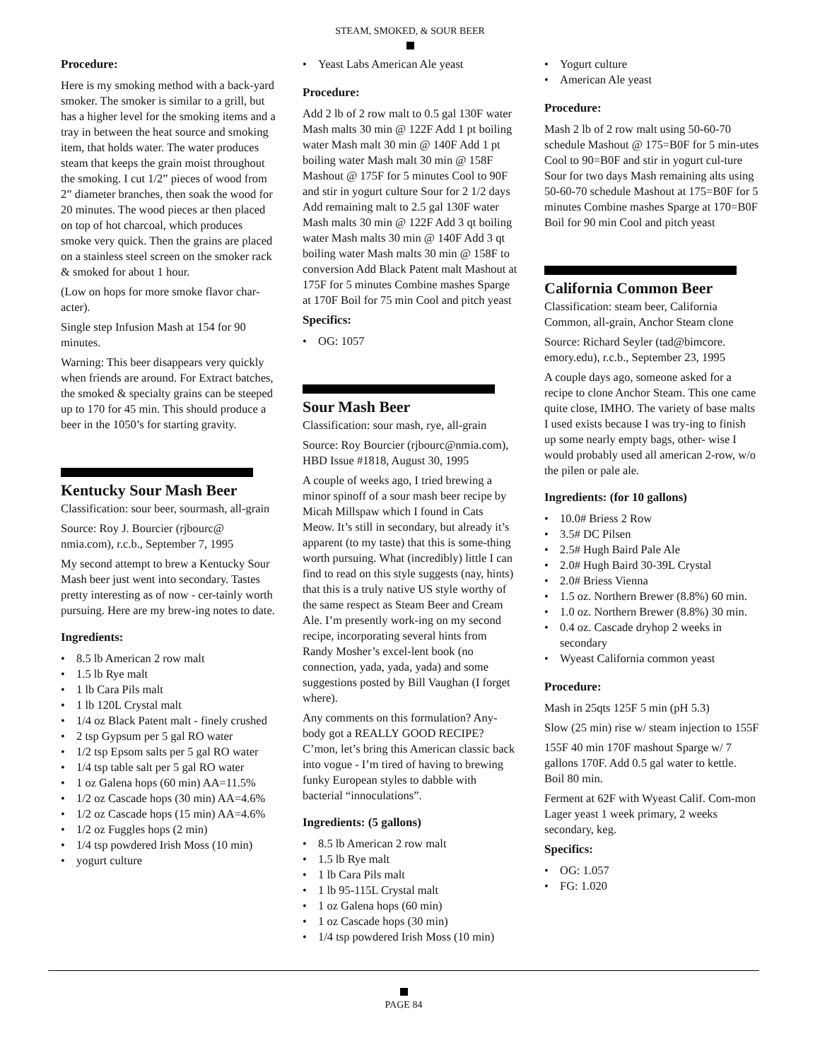STEAM, SMOKED, & SOUR BEER
Procedure:
Here is my smoking method with a back-yard smoker. The smoker is similar to a grill, but has a higher level for the smoking items and a tray in between the heat source and smoking item, that holds water. The water produces steam that keeps the grain moist throughout the smoking. I cut 1/2” pieces of wood from 2” diameter branches, then soak the wood for 20 minutes. The wood pieces ar then placed on top of hot charcoal, which produces smoke very quick. Then the grains are placed on a stainless steel screen on the smoker rack & smoked for about 1 hour.
(Low on hops for more smoke flavor char-acter).
Single step Infusion Mash at 154 for 90 minutes.
Warning: This beer disappears very quickly when friends are around. For Extract batches, the smoked & specialty grains can be steeped up to 170 for 45 min. This should produce a beer in the 1050’s for starting gravity.
Kentucky Sour Mash Beer
Classification: sour beer, sourmash, all-grain
Source: Roy J. Bourcier (rjbourc@ nmia.com), r.c.b., September 7, 1995
My second attempt to brew a Kentucky Sour Mash beer just went into secondary. Tastes pretty interesting as of now - cer-tainly worth pursuing. Here are my brew-ing notes to date.
Ingredients:
8.5 lb American 2 row malt
1.5 lb Rye malt
1 lb Cara Pils malt
1 lb 120L Crystal malt
1/4 oz Black Patent malt - finely crushed
2 tsp Gypsum per 5 gal RO water
1/2 tsp Epsom salts per 5 gal RO water
1/4 tsp table salt per 5 gal RO water
1 oz Galena hops (60 min) AA=11.5%
1/2 oz Cascade hops (30 min) AA=4.6%
1/2 oz Cascade hops (15 min) AA=4.6%
1/2 oz Fuggles hops (2 min)
1/4 tsp powdered Irish Moss (10 min)
yogurt culture
Yeast Labs American Ale yeast
Procedure:
Add 2 lb of 2 row malt to 0.5 gal 130F water Mash malts 30 min @ 122F Add 1 pt boiling water Mash malt 30 min @ 140F Add 1 pt boiling water Mash malt 30 min @ 158F Mashout @ 175F for 5 minutes Cool to 90F and stir in yogurt culture Sour for 2 1/2 days Add remaining malt to 2.5 gal 130F water Mash malts 30 min @ 122F Add 3 qt boiling water Mash malts 30 min @ 140F Add 3 qt boiling water Mash malts 30 min @ 158F to conversion Add Black Patent malt Mashout at 175F for 5 minutes Combine mashes Sparge at 170F Boil for 75 min Cool and pitch yeast
Specifics:
OG: 1057
Sour Mash Beer
Classification: sour mash, rye, all-grain
Source: Roy Bourcier (rjbourc@nmia.com), HBD Issue #1818, August 30, 1995
A couple of weeks ago, I tried brewing a minor spinoff of a sour mash beer recipe by Micah Millspaw which I found in Cats Meow. It’s still in secondary, but already it’s apparent (to my taste) that this is some-thing worth pursuing. What (incredibly) little I can find to read on this style suggests (nay, hints) that this is a truly native US style worthy of the same respect as Steam Beer and Cream Ale. I’m presently work-ing on my second recipe, incorporating several hints from Randy Mosher’s excel-lent book (no connection, yada, yada, yada) and some suggestions posted by Bill Vaughan (I forget where).
Any comments on this formulation? Any-body got a REALLY GOOD RECIPE? C’mon, let’s bring this American classic back into vogue - I’m tired of having to brewing funky European styles to dabble with bacterial “innoculations”.
Ingredients: (5 gallons)
8.5 lb American 2 row malt
1.5 lb Rye malt
1 lb Cara Pils malt
1 lb 95-115L Crystal malt
1 oz Galena hops (60 min)
1 oz Cascade hops (30 min)
1/4 tsp powdered Irish Moss (10 min)
Yogurt culture
American Ale yeast
Procedure:
Mash 2 lb of 2 row malt using 50-60-70 schedule Mashout @ 175=B0F for 5 min-utes Cool to 90=B0F and stir in yogurt cul-ture Sour for two days Mash remaining alts using 50-60-70 schedule Mashout at 175=B0F for 5 minutes Combine mashes Sparge at 170=B0F Boil for 90 min Cool and pitch yeast
California Common Beer
Classification: steam beer, California Common, all-grain, Anchor Steam clone
Source: Richard Seyler (tad@bimcore. emory.edu), r.c.b., September 23, 1995
A couple days ago, someone asked for a recipe to clone Anchor Steam. This one came quite close, IMHO. The variety of base malts I used exists because I was try-ing to finish up some nearly empty bags, other- wise I would probably used all american 2-row, w/o the pilen or pale ale.
Ingredients: (for 10 gallons)
10.0# Briess 2 Row
3.5# DC Pilsen
2.5# Hugh Baird Pale Ale
2.0# Hugh Baird 30-39L Crystal
2.0# Briess Vienna
1.5 oz. Northern Brewer (8.8%) 60 min.
1.0 oz. Northern Brewer (8.8%) 30 min.
0.4 oz. Cascade dryhop 2 weeks in secondary
Wyeast California common yeast
Procedure:
Mash in 25qts 125F 5 min (pH 5.3)
Slow (25 min) rise w/ steam injection to 155F
155F 40 min 170F mashout Sparge w/ 7 gallons 170F. Add 0.5 gal water to kettle. Boil 80 min.
Ferment at 62F with Wyeast Calif. Com-mon Lager yeast 1 week primary, 2 weeks secondary, keg.
Specifics:
OG: 1.057
FG: 1.020
PAGE 84